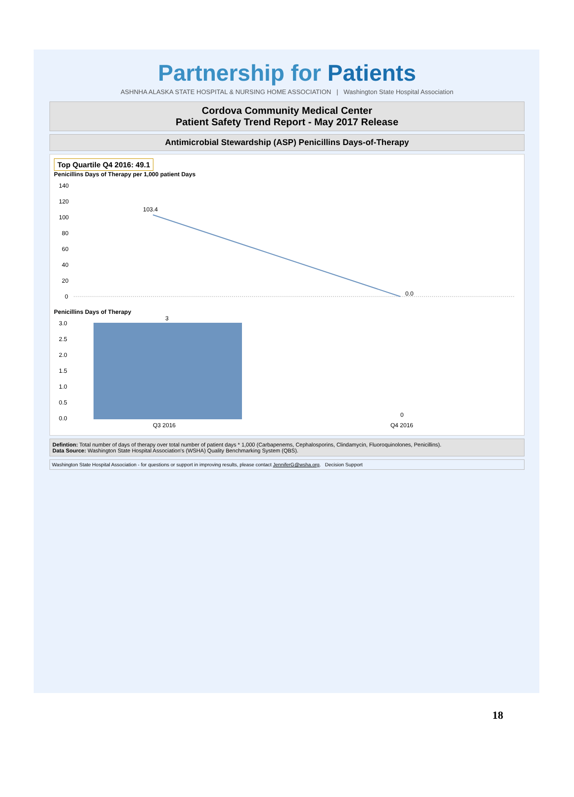Partnership for Patients
ASHNHA ALASKA STATE HOSPITAL & NURSING HOME ASSOCIATION | Washington State Hospital Association
Cordova Community Medical Center
Patient Safety Trend Report - May 2017 Release
Antimicrobial Stewardship (ASP) Penicillins Days-of-Therapy
Top Quartile Q4 2016: 49.1
Penicillins Days of Therapy per 1,000 patient Days
140
120
100
80
60
40
20
0
103.4
0.0
Penicillins Days of Therapy
3.0
2.5
2.0
1.5
1.0
0.5
0.0
3
0
Q3 2016
Q4 2016
Defintion: Total number of days of therapy over total number of patient days * 1,000 (Carbapenems, Cephalosporins, Clindamycin, Fluoroquinolones, Penicillins).
Data Source: Washington State Hospital Association's (WSHA) Quality Benchmarking System (QBS).
Washington State Hospital Association - for questions or support in improving results, please contact JenniferG@wsha.org. Decision Support
18